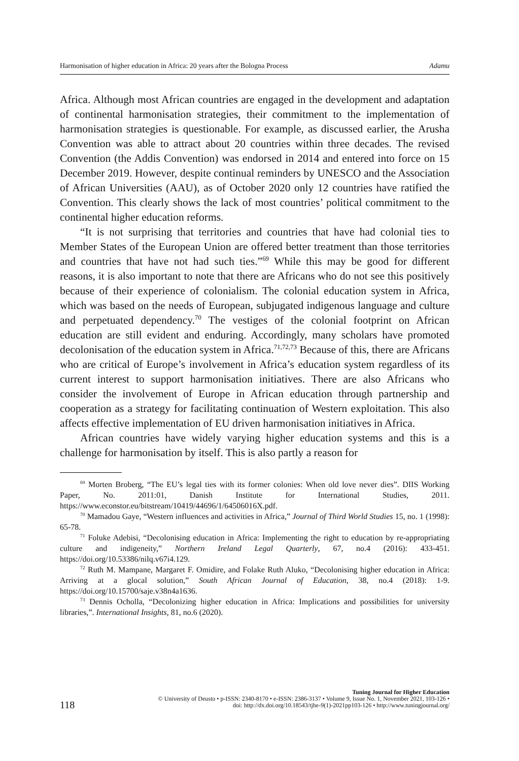Harmonisation of higher education in Africa: 20 years after the Bologna Process Adamu
Africa. Although most African countries are engaged in the development and adaptation of continental harmonisation strategies, their commitment to the implementation of harmonisation strategies is questionable. For example, as discussed earlier, the Arusha Convention was able to attract about 20 countries within three decades. The revised Convention (the Addis Convention) was endorsed in 2014 and entered into force on 15 December 2019. However, despite continual reminders by UNESCO and the Association of African Universities (AAU), as of October 2020 only 12 countries have ratified the Convention. This clearly shows the lack of most countries’ political commitment to the continental higher education reforms.
“It is not surprising that territories and countries that have had colonial ties to Member States of the European Union are offered better treatment than those territories and countries that have not had such ties.”<sup>69</sup> While this may be good for different reasons, it is also important to note that there are Africans who do not see this positively because of their experience of colonialism. The colonial education system in Africa, which was based on the needs of European, subjugated indigenous language and culture and perpetuated dependency.<sup>70</sup> The vestiges of the colonial footprint on African education are still evident and enduring. Accordingly, many scholars have promoted decolonisation of the education system in Africa.<sup>71,72,73</sup> Because of this, there are Africans who are critical of Europe’s involvement in Africa’s education system regardless of its current interest to support harmonisation initiatives. There are also Africans who consider the involvement of Europe in African education through partnership and cooperation as a strategy for facilitating continuation of Western exploitation. This also affects effective implementation of EU driven harmonisation initiatives in Africa.
African countries have widely varying higher education systems and this is a challenge for harmonisation by itself. This is also partly a reason for
<sup>69</sup> Morten Broberg, “The EU’s legal ties with its former colonies: When old love never dies”. DIIS Working Paper, No. 2011:01, Danish Institute for International Studies, 2011. https://www.econstor.eu/bitstream/10419/44696/1/64506016X.pdf.
<sup>70</sup> Mamadou Gaye, “Western influences and activities in Africa,” Journal of Third World Studies 15, no. 1 (1998): 65-78.
<sup>71</sup> Foluke Adebisi, “Decolonising education in Africa: Implementing the right to education by re-appropriating culture and indigeneity,” Northern Ireland Legal Quarterly, 67, no.4 (2016): 433-451. https://doi.org/10.53386/nilq.v67i4.129.
<sup>72</sup> Ruth M. Mampane, Margaret F. Omidire, and Folake Ruth Aluko, “Decolonising higher education in Africa: Arriving at a glocal solution,” South African Journal of Education, 38, no.4 (2018): 1-9. https://doi.org/10.15700/saje.v38n4a1636.
<sup>73</sup> Dennis Ocholla, “Decolonizing higher education in Africa: Implications and possibilities for university libraries,”. International Insights, 81, no.6 (2020).
118
Tuning Journal for Higher Education
© University of Deusto • p-ISSN: 2340-8170 • e-ISSN: 2386-3137 • Volume 9, Issue No. 1, November 2021, 103-126 •
doi: http://dx.doi.org/10.18543/tjhe-9(1)-2021pp103-126 • http://www.tuningjournal.org/